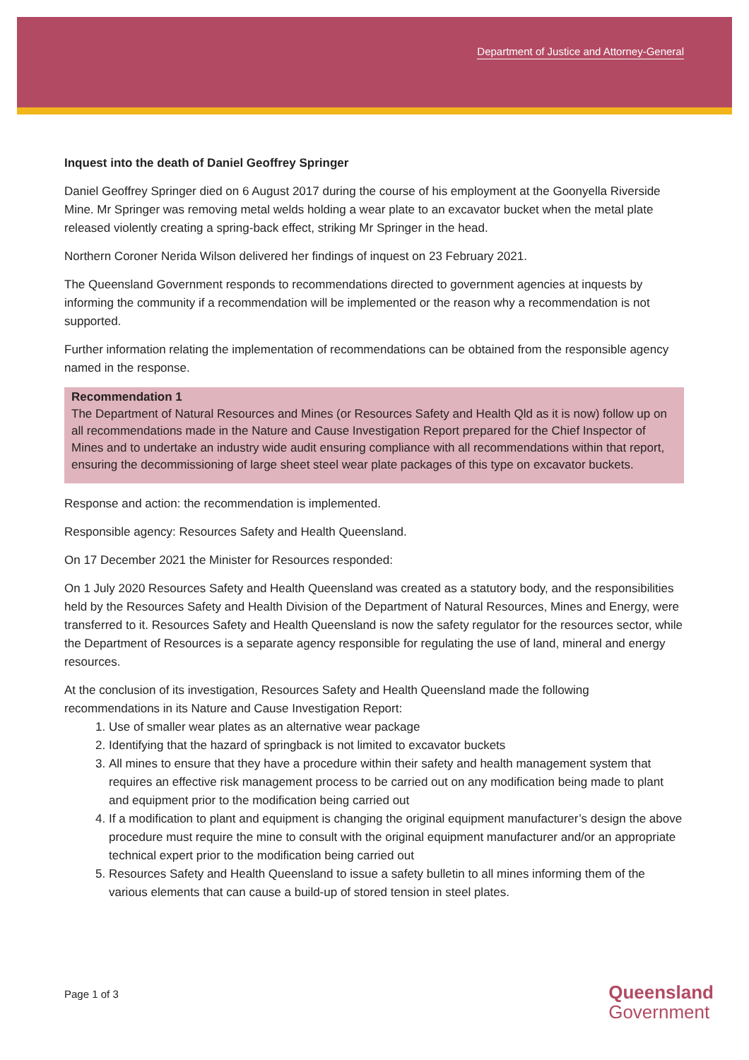Department of Justice and Attorney-General
Inquest into the death of Daniel Geoffrey Springer
Daniel Geoffrey Springer died on 6 August 2017 during the course of his employment at the Goonyella Riverside Mine. Mr Springer was removing metal welds holding a wear plate to an excavator bucket when the metal plate released violently creating a spring-back effect, striking Mr Springer in the head.
Northern Coroner Nerida Wilson delivered her findings of inquest on 23 February 2021.
The Queensland Government responds to recommendations directed to government agencies at inquests by informing the community if a recommendation will be implemented or the reason why a recommendation is not supported.
Further information relating the implementation of recommendations can be obtained from the responsible agency named in the response.
Recommendation 1
The Department of Natural Resources and Mines (or Resources Safety and Health Qld as it is now) follow up on all recommendations made in the Nature and Cause Investigation Report prepared for the Chief Inspector of Mines and to undertake an industry wide audit ensuring compliance with all recommendations within that report, ensuring the decommissioning of large sheet steel wear plate packages of this type on excavator buckets.
Response and action: the recommendation is implemented.
Responsible agency: Resources Safety and Health Queensland.
On 17 December 2021 the Minister for Resources responded:
On 1 July 2020 Resources Safety and Health Queensland was created as a statutory body, and the responsibilities held by the Resources Safety and Health Division of the Department of Natural Resources, Mines and Energy, were transferred to it. Resources Safety and Health Queensland is now the safety regulator for the resources sector, while the Department of Resources is a separate agency responsible for regulating the use of land, mineral and energy resources.
At the conclusion of its investigation, Resources Safety and Health Queensland made the following recommendations in its Nature and Cause Investigation Report:
1. Use of smaller wear plates as an alternative wear package
2. Identifying that the hazard of springback is not limited to excavator buckets
3. All mines to ensure that they have a procedure within their safety and health management system that requires an effective risk management process to be carried out on any modification being made to plant and equipment prior to the modification being carried out
4. If a modification to plant and equipment is changing the original equipment manufacturer’s design the above procedure must require the mine to consult with the original equipment manufacturer and/or an appropriate technical expert prior to the modification being carried out
5. Resources Safety and Health Queensland to issue a safety bulletin to all mines informing them of the various elements that can cause a build-up of stored tension in steel plates.
Page 1 of 3
Queensland
Government